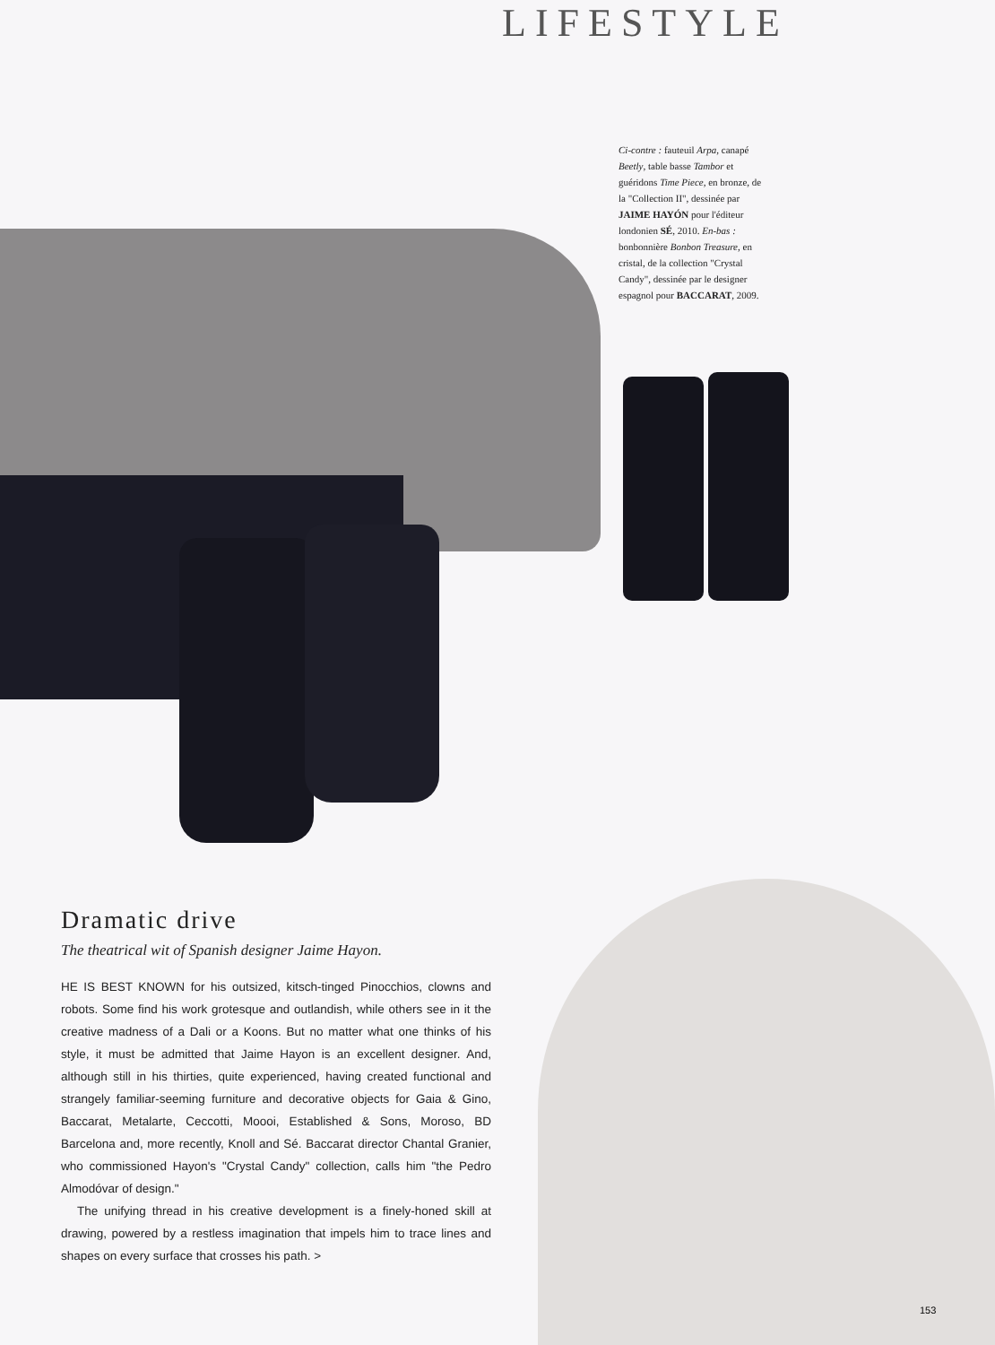LIFESTYLE
Ci-contre : fauteuil Arpa, canapé Beetly, table basse Tambor et guéridons Time Piece, en bronze, de la "Collection II", dessinée par JAIME HAYÓN pour l'éditeur londonien SÉ, 2010. En-bas : bonbonnière Bonbon Treasure, en cristal, de la collection "Crystal Candy", dessinée par le designer espagnol pour BACCARAT, 2009.
Dramatic drive
The theatrical wit of Spanish designer Jaime Hayon.
HE IS BEST KNOWN for his outsized, kitsch-tinged Pinocchios, clowns and robots. Some find his work grotesque and outlandish, while others see in it the creative madness of a Dali or a Koons. But no matter what one thinks of his style, it must be admitted that Jaime Hayon is an excellent designer. And, although still in his thirties, quite experienced, having created functional and strangely familiar-seeming furniture and decorative objects for Gaia & Gino, Baccarat, Metalarte, Ceccotti, Moooi, Established & Sons, Moroso, BD Barcelona and, more recently, Knoll and Sé. Baccarat director Chantal Granier, who commissioned Hayon's "Crystal Candy" collection, calls him "the Pedro Almodóvar of design."
The unifying thread in his creative development is a finely-honed skill at drawing, powered by a restless imagination that impels him to trace lines and shapes on every surface that crosses his path. >
153